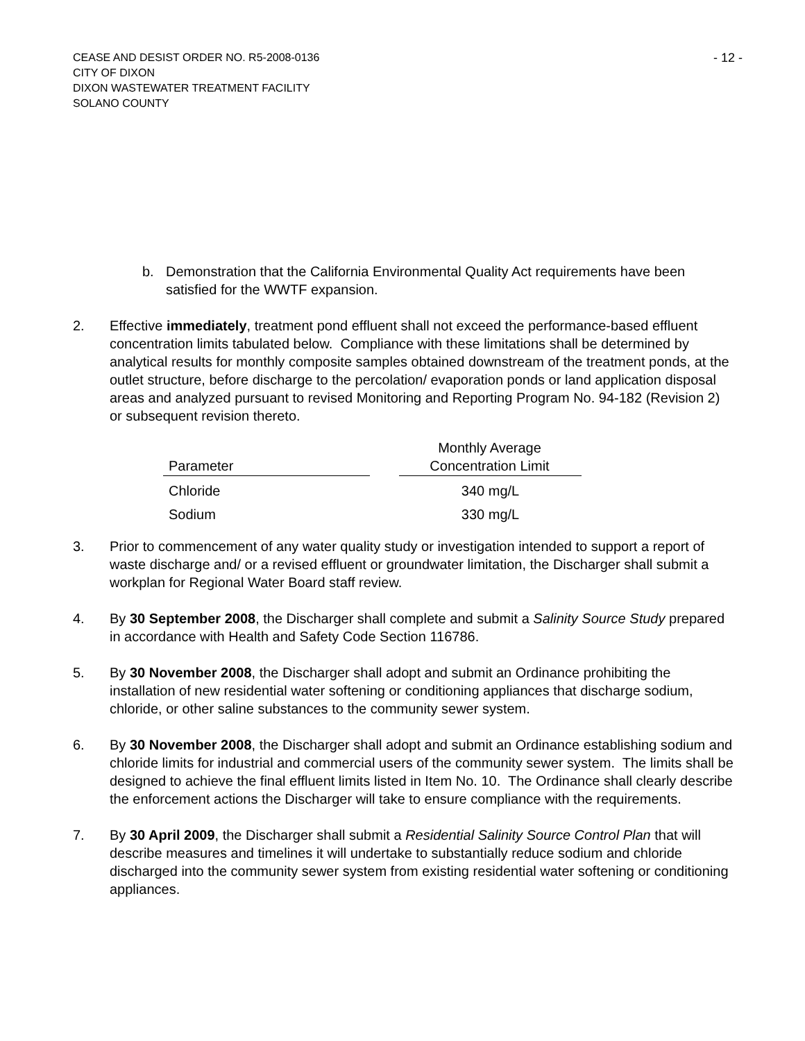CEASE AND DESIST ORDER NO. R5-2008-0136
CITY OF DIXON
DIXON WASTEWATER TREATMENT FACILITY
SOLANO COUNTY
- 12 -
b. Demonstration that the California Environmental Quality Act requirements have been satisfied for the WWTF expansion.
2. Effective immediately, treatment pond effluent shall not exceed the performance-based effluent concentration limits tabulated below. Compliance with these limitations shall be determined by analytical results for monthly composite samples obtained downstream of the treatment ponds, at the outlet structure, before discharge to the percolation/ evaporation ponds or land application disposal areas and analyzed pursuant to revised Monitoring and Reporting Program No. 94-182 (Revision 2) or subsequent revision thereto.
| Parameter | | Monthly Average Concentration Limit |
| --- | --- | --- |
| Chloride | | 340 mg/L |
| Sodium | | 330 mg/L |
3. Prior to commencement of any water quality study or investigation intended to support a report of waste discharge and/ or a revised effluent or groundwater limitation, the Discharger shall submit a workplan for Regional Water Board staff review.
4. By 30 September 2008, the Discharger shall complete and submit a Salinity Source Study prepared in accordance with Health and Safety Code Section 116786.
5. By 30 November 2008, the Discharger shall adopt and submit an Ordinance prohibiting the installation of new residential water softening or conditioning appliances that discharge sodium, chloride, or other saline substances to the community sewer system.
6. By 30 November 2008, the Discharger shall adopt and submit an Ordinance establishing sodium and chloride limits for industrial and commercial users of the community sewer system. The limits shall be designed to achieve the final effluent limits listed in Item No. 10. The Ordinance shall clearly describe the enforcement actions the Discharger will take to ensure compliance with the requirements.
7. By 30 April 2009, the Discharger shall submit a Residential Salinity Source Control Plan that will describe measures and timelines it will undertake to substantially reduce sodium and chloride discharged into the community sewer system from existing residential water softening or conditioning appliances.